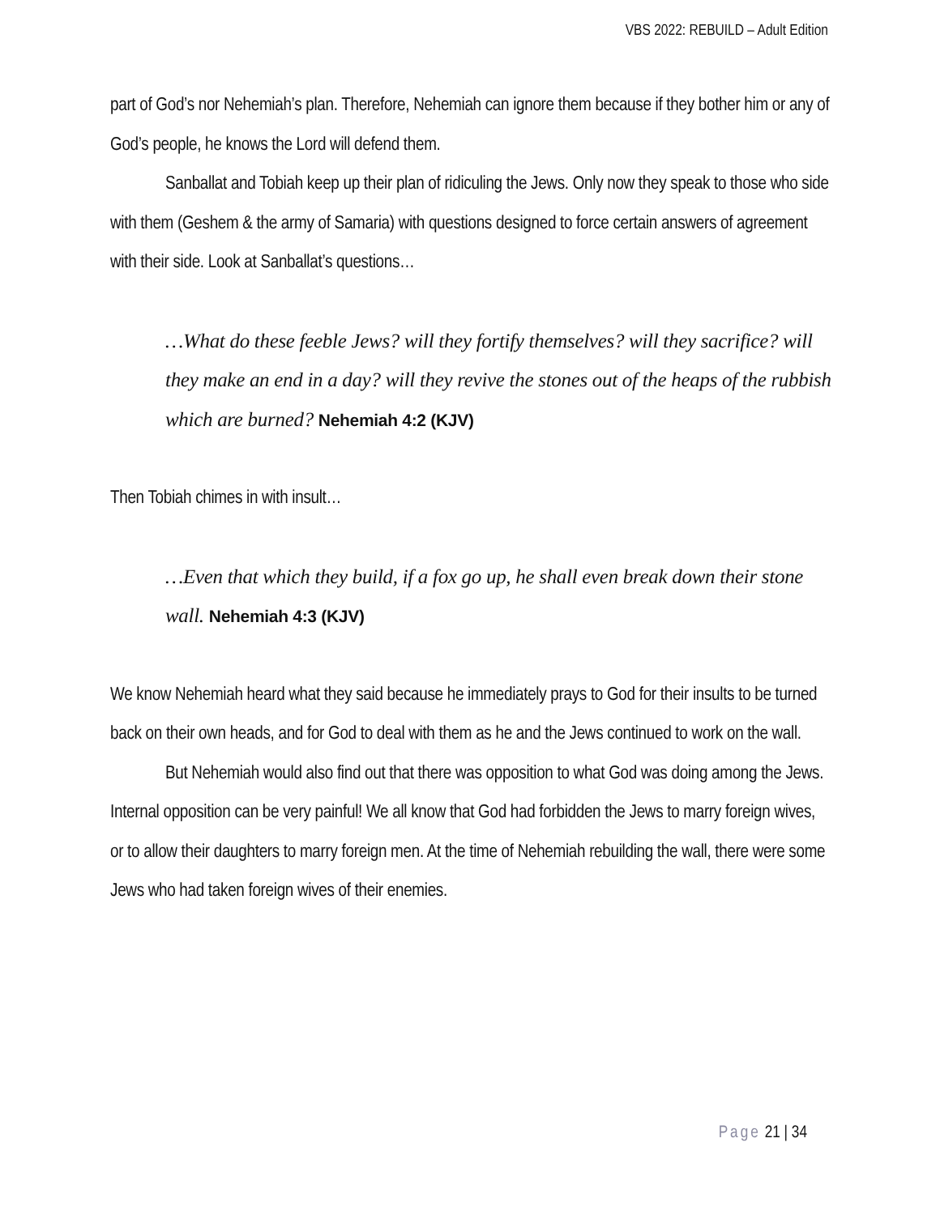VBS 2022: REBUILD – Adult Edition
part of God’s nor Nehemiah’s plan. Therefore, Nehemiah can ignore them because if they bother him or any of God’s people, he knows the Lord will defend them.
Sanballat and Tobiah keep up their plan of ridiculing the Jews. Only now they speak to those who side with them (Geshem & the army of Samaria) with questions designed to force certain answers of agreement with their side. Look at Sanballat’s questions…
…What do these feeble Jews? will they fortify themselves? will they sacrifice? will they make an end in a day? will they revive the stones out of the heaps of the rubbish which are burned? Nehemiah 4:2 (KJV)
Then Tobiah chimes in with insult…
…Even that which they build, if a fox go up, he shall even break down their stone wall. Nehemiah 4:3 (KJV)
We know Nehemiah heard what they said because he immediately prays to God for their insults to be turned back on their own heads, and for God to deal with them as he and the Jews continued to work on the wall.
But Nehemiah would also find out that there was opposition to what God was doing among the Jews. Internal opposition can be very painful! We all know that God had forbidden the Jews to marry foreign wives, or to allow their daughters to marry foreign men. At the time of Nehemiah rebuilding the wall, there were some Jews who had taken foreign wives of their enemies.
Page 21 | 34